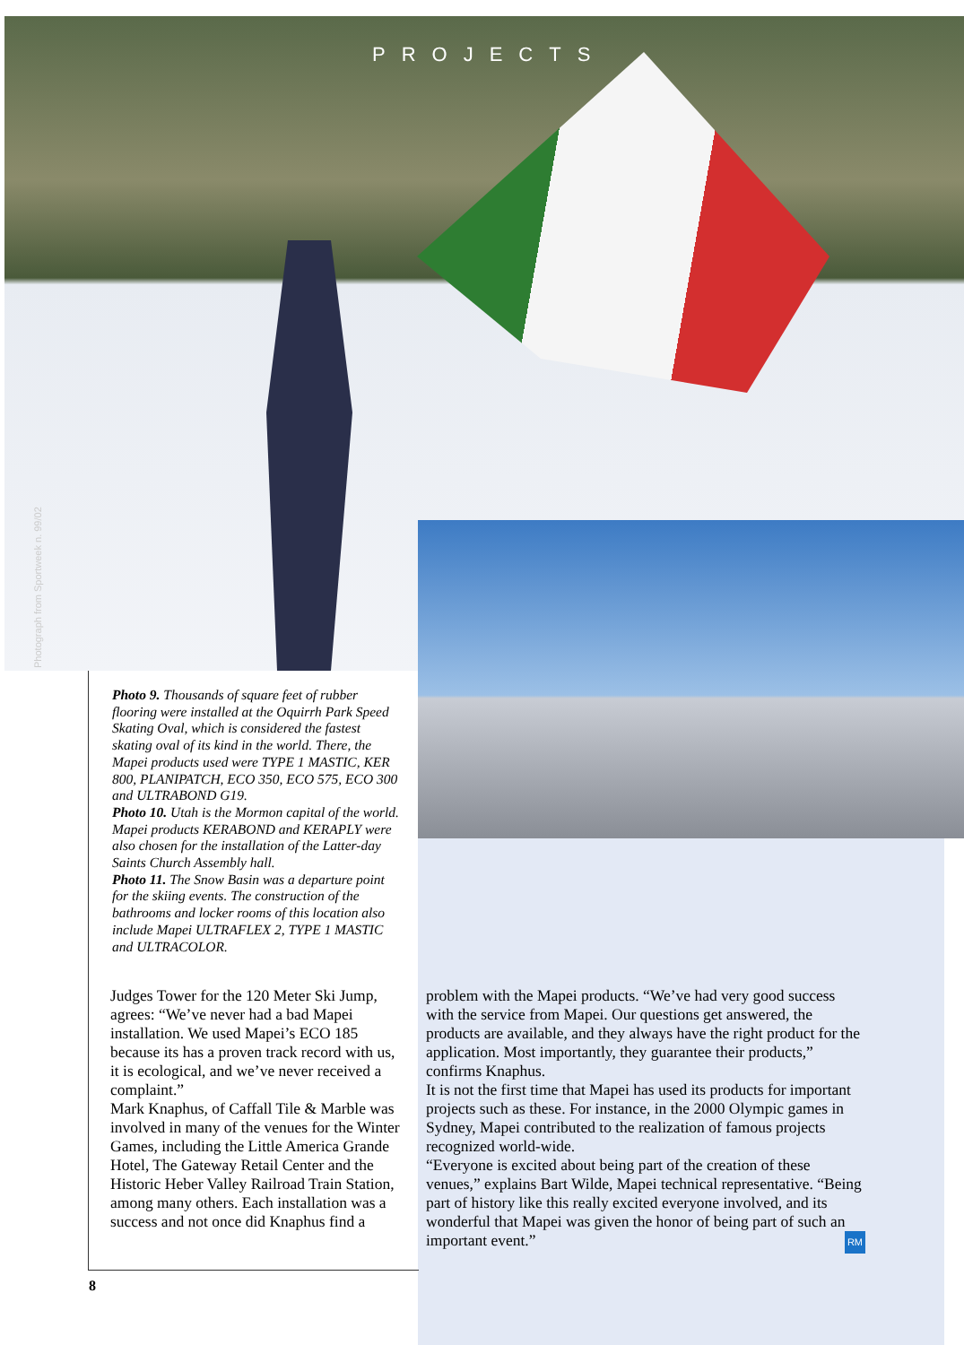Photograph from Sportweek n. 99/02
PROJECTS
Photo 9. Thousands of square feet of rubber flooring were installed at the Oquirrh Park Speed Skating Oval, which is considered the fastest skating oval of its kind in the world. There, the Mapei products used were TYPE 1 MASTIC, KER 800, PLANIPATCH, ECO 350, ECO 575, ECO 300 and ULTRABOND G19.
Photo 10. Utah is the Mormon capital of the world. Mapei products KERABOND and KERAPLY were also chosen for the installation of the Latter-day Saints Church Assembly hall.
Photo 11. The Snow Basin was a departure point for the skiing events. The construction of the bathrooms and locker rooms of this location also include Mapei ULTRAFLEX 2, TYPE 1 MASTIC and ULTRACOLOR.
Judges Tower for the 120 Meter Ski Jump, agrees: “We’ve never had a bad Mapei installation. We used Mapei’s ECO 185 because its has a proven track record with us, it is ecological, and we’ve never received a complaint.”
Mark Knaphus, of Caffall Tile & Marble was involved in many of the venues for the Winter Games, including the Little America Grande Hotel, The Gateway Retail Center and the Historic Heber Valley Railroad Train Station, among many others. Each installation was a success and not once did Knaphus find a
problem with the Mapei products. “We’ve had very good success with the service from Mapei. Our questions get answered, the products are available, and they always have the right product for the application. Most importantly, they guarantee their products,” confirms Knaphus.
It is not the first time that Mapei has used its products for important projects such as these. For instance, in the 2000 Olympic games in Sydney, Mapei contributed to the realization of famous projects recognized world-wide.
“Everyone is excited about being part of the creation of these venues,” explains Bart Wilde, Mapei technical representative. “Being part of history like this really excited everyone involved, and its wonderful that Mapei was given the honor of being part of such an important event.” RM
8